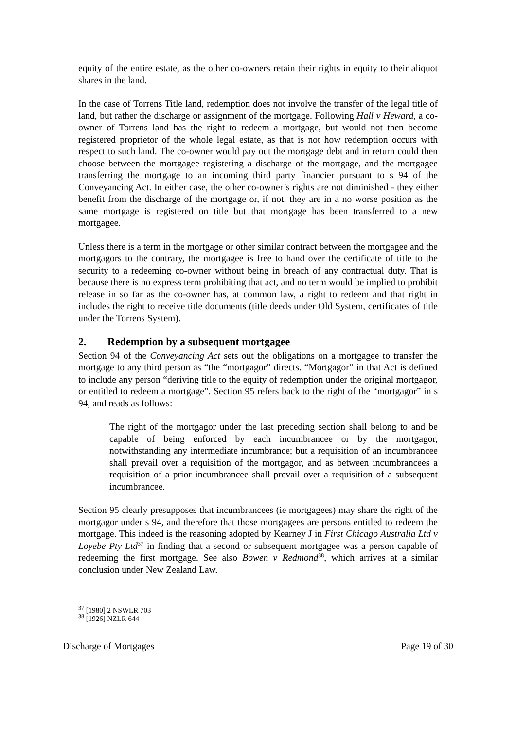equity of the entire estate, as the other co-owners retain their rights in equity to their aliquot shares in the land.
In the case of Torrens Title land, redemption does not involve the transfer of the legal title of land, but rather the discharge or assignment of the mortgage. Following Hall v Heward, a co-owner of Torrens land has the right to redeem a mortgage, but would not then become registered proprietor of the whole legal estate, as that is not how redemption occurs with respect to such land. The co-owner would pay out the mortgage debt and in return could then choose between the mortgagee registering a discharge of the mortgage, and the mortgagee transferring the mortgage to an incoming third party financier pursuant to s 94 of the Conveyancing Act. In either case, the other co-owner’s rights are not diminished - they either benefit from the discharge of the mortgage or, if not, they are in a no worse position as the same mortgage is registered on title but that mortgage has been transferred to a new mortgagee.
Unless there is a term in the mortgage or other similar contract between the mortgagee and the mortgagors to the contrary, the mortgagee is free to hand over the certificate of title to the security to a redeeming co-owner without being in breach of any contractual duty. That is because there is no express term prohibiting that act, and no term would be implied to prohibit release in so far as the co-owner has, at common law, a right to redeem and that right in includes the right to receive title documents (title deeds under Old System, certificates of title under the Torrens System).
2. Redemption by a subsequent mortgagee
Section 94 of the Conveyancing Act sets out the obligations on a mortgagee to transfer the mortgage to any third person as “the “mortgagor” directs. “Mortgagor” in that Act is defined to include any person “deriving title to the equity of redemption under the original mortgagor, or entitled to redeem a mortgage”. Section 95 refers back to the right of the “mortgagor” in s 94, and reads as follows:
The right of the mortgagor under the last preceding section shall belong to and be capable of being enforced by each incumbrancee or by the mortgagor, notwithstanding any intermediate incumbrance; but a requisition of an incumbrancee shall prevail over a requisition of the mortgagor, and as between incumbrancees a requisition of a prior incumbrancee shall prevail over a requisition of a subsequent incumbrancee.
Section 95 clearly presupposes that incumbrancees (ie mortgagees) may share the right of the mortgagor under s 94, and therefore that those mortgagees are persons entitled to redeem the mortgage. This indeed is the reasoning adopted by Kearney J in First Chicago Australia Ltd v Loyebe Pty Ltd<sup>37</sup> in finding that a second or subsequent mortgagee was a person capable of redeeming the first mortgage. See also Bowen v Redmond<sup>38</sup>, which arrives at a similar conclusion under New Zealand Law.
<sup>37</sup> [1980] 2 NSWLR 703
<sup>38</sup> [1926] NZLR 644
Discharge of Mortgages Page 19 of 30